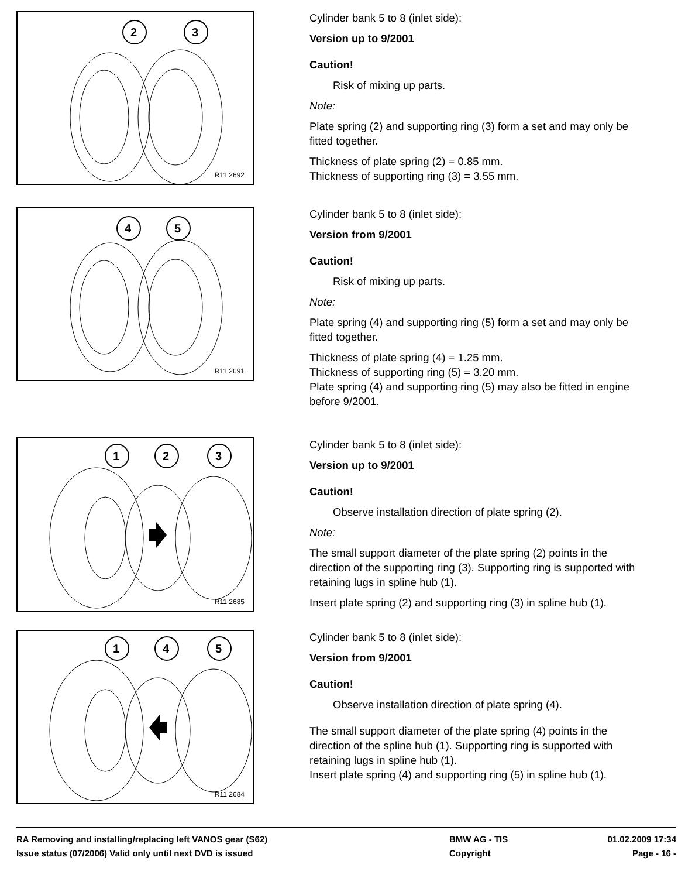2
3
R11 2692
Cylinder bank 5 to 8 (inlet side):
Version up to 9/2001
Caution!
Risk of mixing up parts.
Note:
Plate spring (2) and supporting ring (3) form a set and may only be fitted together.
Thickness of plate spring (2) = 0.85 mm.
Thickness of supporting ring (3) = 3.55 mm.
4
5
R11 2691
Cylinder bank 5 to 8 (inlet side):
Version from 9/2001
Caution!
Risk of mixing up parts.
Note:
Plate spring (4) and supporting ring (5) form a set and may only be fitted together.
Thickness of plate spring (4) = 1.25 mm.
Thickness of supporting ring (5) = 3.20 mm.
Plate spring (4) and supporting ring (5) may also be fitted in engine before 9/2001.
1
2
3
R11 2685
Cylinder bank 5 to 8 (inlet side):
Version up to 9/2001
Caution!
Observe installation direction of plate spring (2).
Note:
The small support diameter of the plate spring (2) points in the direction of the supporting ring (3). Supporting ring is supported with retaining lugs in spline hub (1).
Insert plate spring (2) and supporting ring (3) in spline hub (1).
1
4
5
R11 2684
Cylinder bank 5 to 8 (inlet side):
Version from 9/2001
Caution!
Observe installation direction of plate spring (4).
The small support diameter of the plate spring (4) points in the direction of the spline hub (1). Supporting ring is supported with retaining lugs in spline hub (1).
Insert plate spring (4) and supporting ring (5) in spline hub (1).
RA Removing and installing/replacing left VANOS gear (S62) BMW AG - TIS 01.02.2009 17:34
Issue status (07/2006) Valid only until next DVD is issued Copyright Page - 16 -